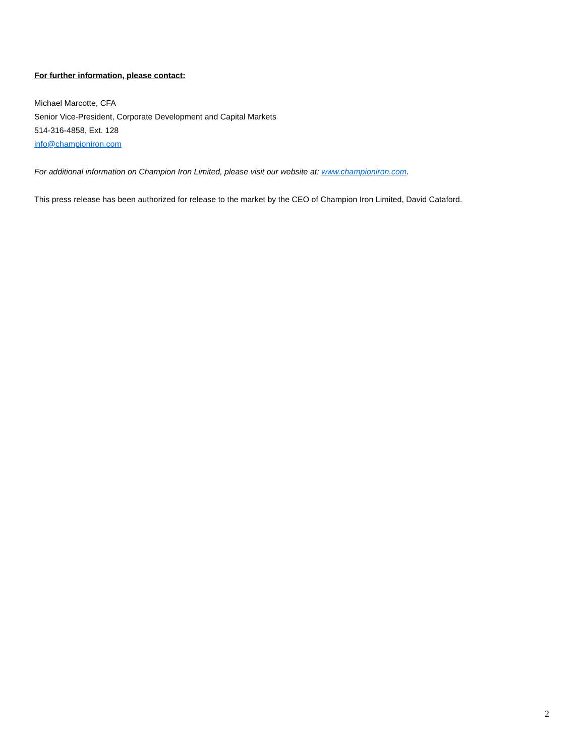For further information, please contact:
Michael Marcotte, CFA
Senior Vice-President, Corporate Development and Capital Markets
514-316-4858, Ext. 128
info@championiron.com
For additional information on Champion Iron Limited, please visit our website at: www.championiron.com.
This press release has been authorized for release to the market by the CEO of Champion Iron Limited, David Cataford.
2